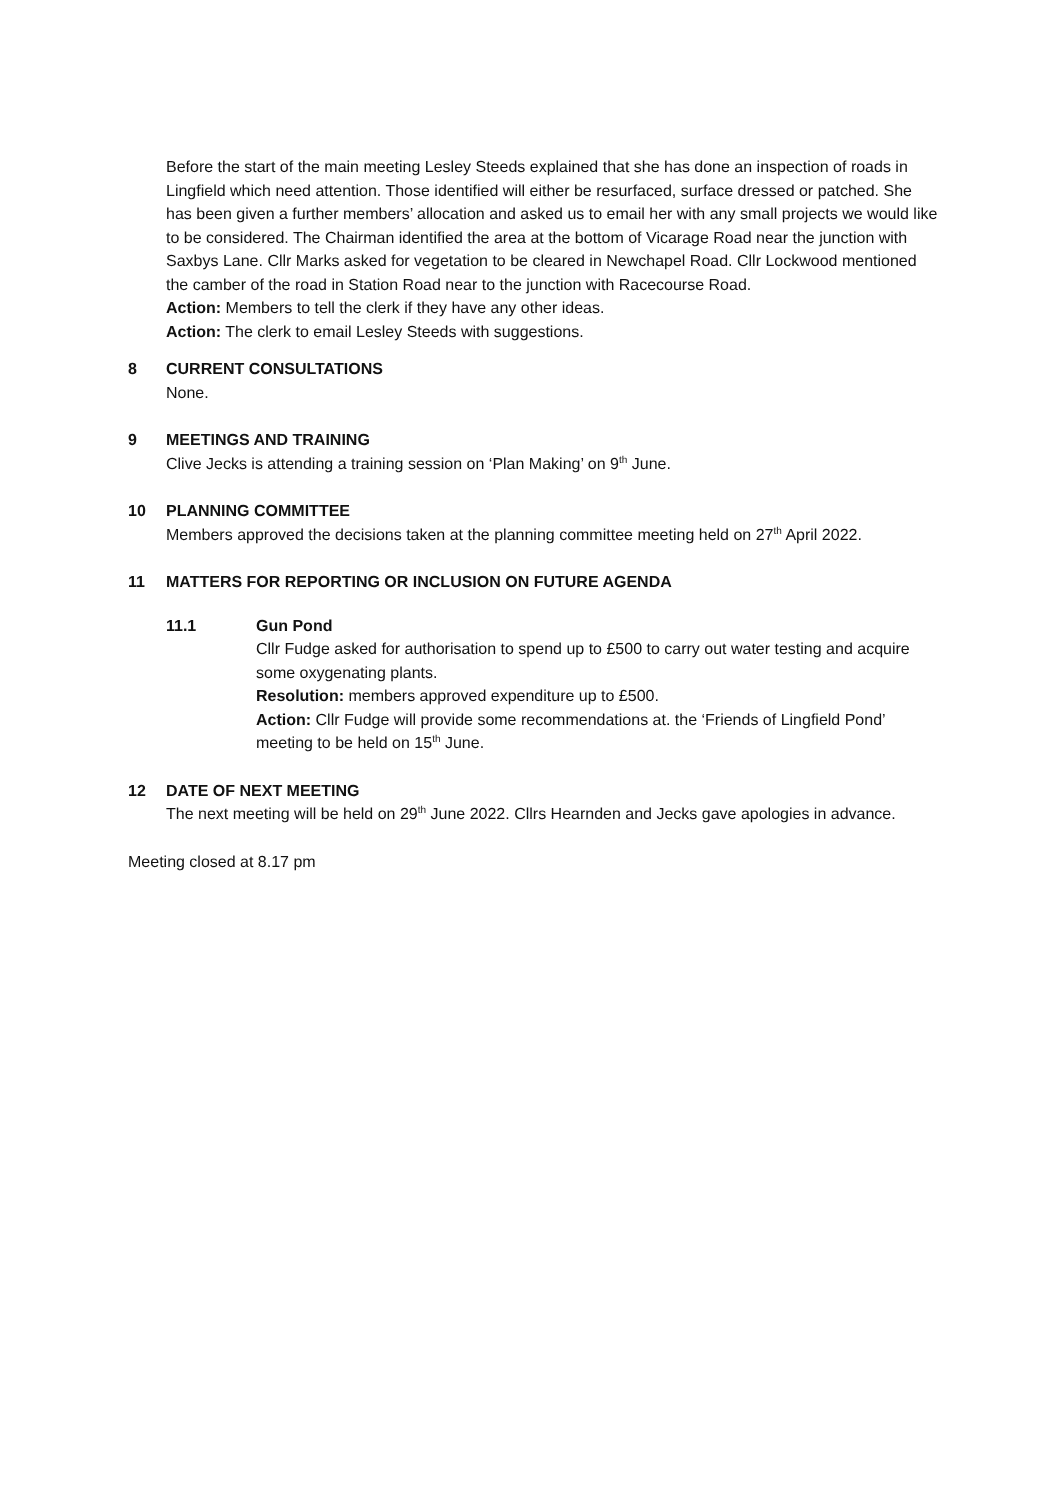Before the start of the main meeting Lesley Steeds explained that she has done an inspection of roads in Lingfield which need attention. Those identified will either be resurfaced, surface dressed or patched. She has been given a further members’ allocation and asked us to email her with any small projects we would like to be considered. The Chairman identified the area at the bottom of Vicarage Road near the junction with Saxbys Lane. Cllr Marks asked for vegetation to be cleared in Newchapel Road. Cllr Lockwood mentioned the camber of the road in Station Road near to the junction with Racecourse Road.
Action: Members to tell the clerk if they have any other ideas.
Action: The clerk to email Lesley Steeds with suggestions.
8 CURRENT CONSULTATIONS
None.
9 MEETINGS AND TRAINING
Clive Jecks is attending a training session on ‘Plan Making’ on 9<sup>th</sup> June.
10 PLANNING COMMITTEE
Members approved the decisions taken at the planning committee meeting held on 27<sup>th</sup> April 2022.
11 MATTERS FOR REPORTING OR INCLUSION ON FUTURE AGENDA
11.1 Gun Pond
Cllr Fudge asked for authorisation to spend up to £500 to carry out water testing and acquire some oxygenating plants.
Resolution: members approved expenditure up to £500.
Action: Cllr Fudge will provide some recommendations at. the ‘Friends of Lingfield Pond’ meeting to be held on 15<sup>th</sup> June.
12 DATE OF NEXT MEETING
The next meeting will be held on 29<sup>th</sup> June 2022. Cllrs Hearnden and Jecks gave apologies in advance.
Meeting closed at 8.17 pm